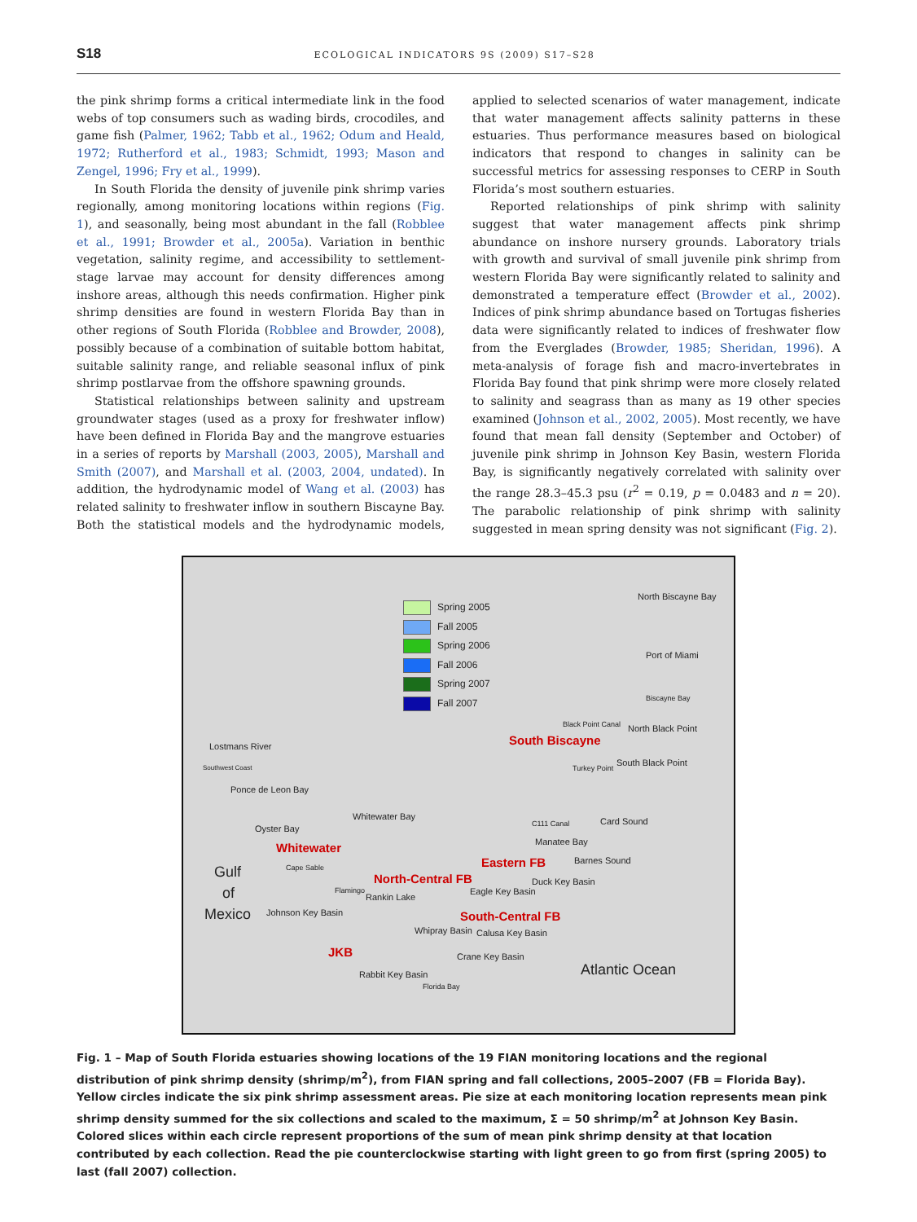S18 ECOLOGICAL INDICATORS 9S (2009) S17–S28
the pink shrimp forms a critical intermediate link in the food webs of top consumers such as wading birds, crocodiles, and game fish (Palmer, 1962; Tabb et al., 1962; Odum and Heald, 1972; Rutherford et al., 1983; Schmidt, 1993; Mason and Zengel, 1996; Fry et al., 1999).
In South Florida the density of juvenile pink shrimp varies regionally, among monitoring locations within regions (Fig. 1), and seasonally, being most abundant in the fall (Robblee et al., 1991; Browder et al., 2005a). Variation in benthic vegetation, salinity regime, and accessibility to settlement-stage larvae may account for density differences among inshore areas, although this needs confirmation. Higher pink shrimp densities are found in western Florida Bay than in other regions of South Florida (Robblee and Browder, 2008), possibly because of a combination of suitable bottom habitat, suitable salinity range, and reliable seasonal influx of pink shrimp postlarvae from the offshore spawning grounds.
Statistical relationships between salinity and upstream groundwater stages (used as a proxy for freshwater inflow) have been defined in Florida Bay and the mangrove estuaries in a series of reports by Marshall (2003, 2005), Marshall and Smith (2007), and Marshall et al. (2003, 2004, undated). In addition, the hydrodynamic model of Wang et al. (2003) has related salinity to freshwater inflow in southern Biscayne Bay. Both the statistical models and the hydrodynamic models, applied to selected scenarios of water management, indicate that water management affects salinity patterns in these estuaries. Thus performance measures based on biological indicators that respond to changes in salinity can be successful metrics for assessing responses to CERP in South Florida’s most southern estuaries.
Reported relationships of pink shrimp with salinity suggest that water management affects pink shrimp abundance on inshore nursery grounds. Laboratory trials with growth and survival of small juvenile pink shrimp from western Florida Bay were significantly related to salinity and demonstrated a temperature effect (Browder et al., 2002). Indices of pink shrimp abundance based on Tortugas fisheries data were significantly related to indices of freshwater flow from the Everglades (Browder, 1985; Sheridan, 1996). A meta-analysis of forage fish and macro-invertebrates in Florida Bay found that pink shrimp were more closely related to salinity and seagrass than as many as 19 other species examined (Johnson et al., 2002, 2005). Most recently, we have found that mean fall density (September and October) of juvenile pink shrimp in Johnson Key Basin, western Florida Bay, is significantly negatively correlated with salinity over the range 28.3–45.3 psu (r<sup>2</sup> = 0.19, p = 0.0483 and n = 20). The parabolic relationship of pink shrimp with salinity suggested in mean spring density was not significant (Fig. 2).
Spring 2005
Fall 2005
Spring 2006
Fall 2006
Spring 2007
Fall 2007
North Biscayne Bay
Port of Miami
Biscayne Bay
Black Point Canal North Black Point
South Biscayne Lostmans River
Southwest Coast Turkey Point
South Black Point
Ponce de Leon Bay
Whitewater Bay
Oyster Bay C111 Canal Card Sound
Manatee Bay Whitewater
Eastern FB Barnes Sound
Gulf Cape Sable
North-Central FB Duck Key Basin
Flamingo of Eagle Key Basin
Rankin Lake
Mexico Johnson Key Basin South-Central FB
Whipray Basin Calusa Key Basin
JKB Crane Key Basin
Atlantic Ocean Rabbit Key Basin
Florida Bay
Fig. 1 – Map of South Florida estuaries showing locations of the 19 FIAN monitoring locations and the regional distribution of pink shrimp density (shrimp/m<sup>2</sup>), from FIAN spring and fall collections, 2005–2007 (FB = Florida Bay). Yellow circles indicate the six pink shrimp assessment areas. Pie size at each monitoring location represents mean pink shrimp density summed for the six collections and scaled to the maximum, Σ = 50 shrimp/m<sup>2</sup> at Johnson Key Basin. Colored slices within each circle represent proportions of the sum of mean pink shrimp density at that location contributed by each collection. Read the pie counterclockwise starting with light green to go from first (spring 2005) to last (fall 2007) collection.